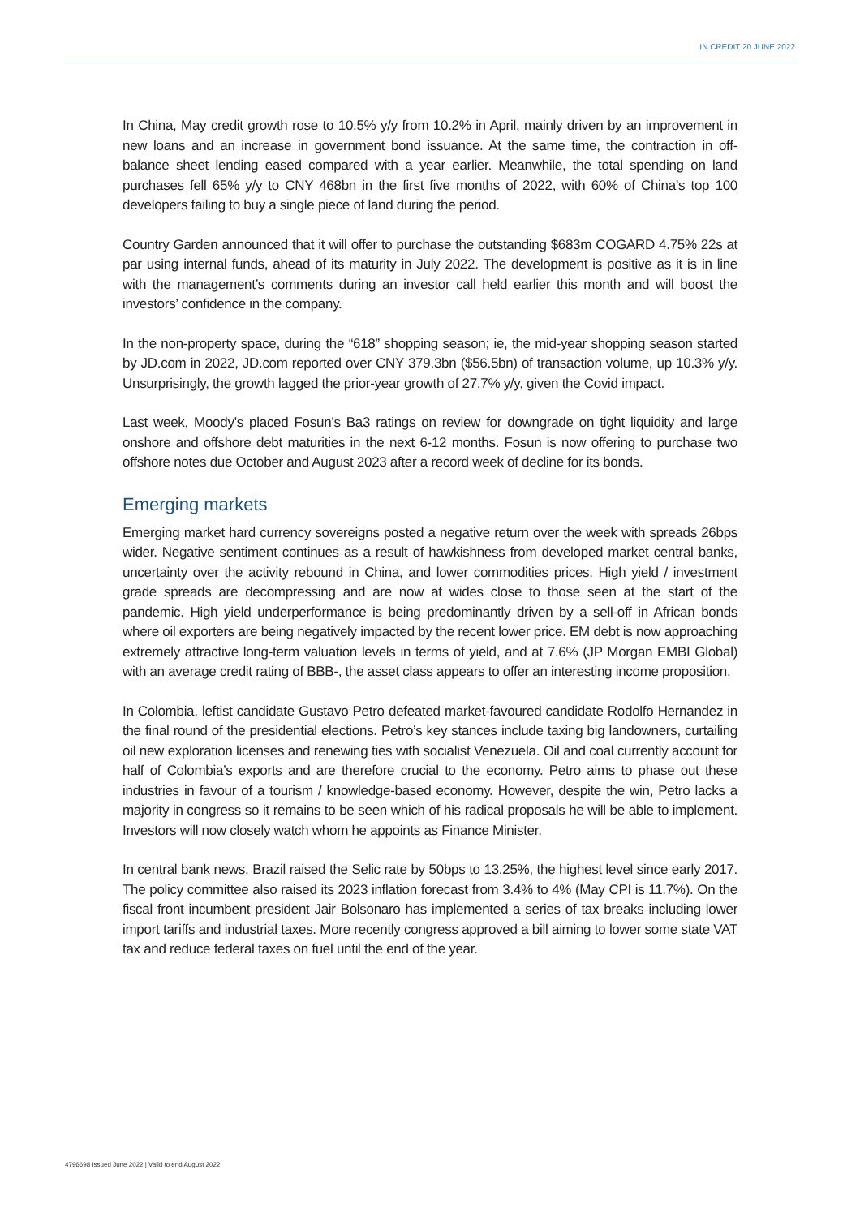IN CREDIT 20 JUNE 2022
In China, May credit growth rose to 10.5% y/y from 10.2% in April, mainly driven by an improvement in new loans and an increase in government bond issuance. At the same time, the contraction in off-balance sheet lending eased compared with a year earlier. Meanwhile, the total spending on land purchases fell 65% y/y to CNY 468bn in the first five months of 2022, with 60% of China’s top 100 developers failing to buy a single piece of land during the period.
Country Garden announced that it will offer to purchase the outstanding $683m COGARD 4.75% 22s at par using internal funds, ahead of its maturity in July 2022. The development is positive as it is in line with the management’s comments during an investor call held earlier this month and will boost the investors’ confidence in the company.
In the non-property space, during the “618” shopping season; ie, the mid-year shopping season started by JD.com in 2022, JD.com reported over CNY 379.3bn ($56.5bn) of transaction volume, up 10.3% y/y. Unsurprisingly, the growth lagged the prior-year growth of 27.7% y/y, given the Covid impact.
Last week, Moody’s placed Fosun’s Ba3 ratings on review for downgrade on tight liquidity and large onshore and offshore debt maturities in the next 6-12 months. Fosun is now offering to purchase two offshore notes due October and August 2023 after a record week of decline for its bonds.
Emerging markets
Emerging market hard currency sovereigns posted a negative return over the week with spreads 26bps wider. Negative sentiment continues as a result of hawkishness from developed market central banks, uncertainty over the activity rebound in China, and lower commodities prices. High yield / investment grade spreads are decompressing and are now at wides close to those seen at the start of the pandemic. High yield underperformance is being predominantly driven by a sell-off in African bonds where oil exporters are being negatively impacted by the recent lower price. EM debt is now approaching extremely attractive long-term valuation levels in terms of yield, and at 7.6% (JP Morgan EMBI Global) with an average credit rating of BBB-, the asset class appears to offer an interesting income proposition.
In Colombia, leftist candidate Gustavo Petro defeated market-favoured candidate Rodolfo Hernandez in the final round of the presidential elections. Petro’s key stances include taxing big landowners, curtailing oil new exploration licenses and renewing ties with socialist Venezuela. Oil and coal currently account for half of Colombia’s exports and are therefore crucial to the economy. Petro aims to phase out these industries in favour of a tourism / knowledge-based economy. However, despite the win, Petro lacks a majority in congress so it remains to be seen which of his radical proposals he will be able to implement. Investors will now closely watch whom he appoints as Finance Minister.
In central bank news, Brazil raised the Selic rate by 50bps to 13.25%, the highest level since early 2017. The policy committee also raised its 2023 inflation forecast from 3.4% to 4% (May CPI is 11.7%). On the fiscal front incumbent president Jair Bolsonaro has implemented a series of tax breaks including lower import tariffs and industrial taxes. More recently congress approved a bill aiming to lower some state VAT tax and reduce federal taxes on fuel until the end of the year.
4796698 Issued June 2022 | Valid to end August 2022